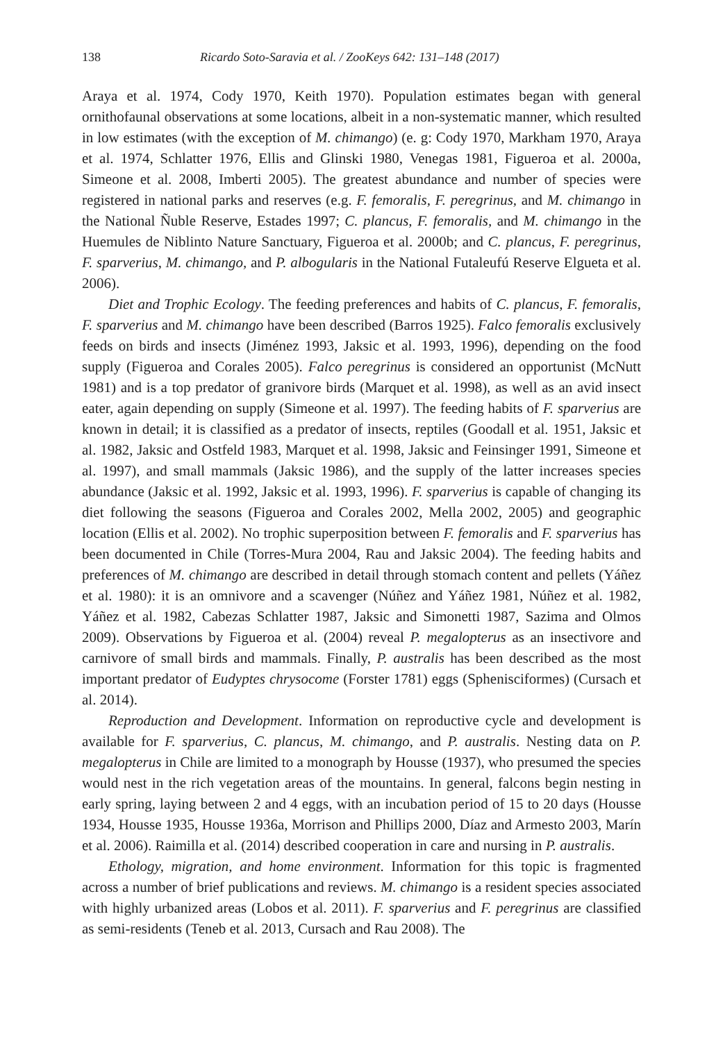138 Ricardo Soto-Saravia et al. / ZooKeys 642: 131–148 (2017)
Araya et al. 1974, Cody 1970, Keith 1970). Population estimates began with general ornithofaunal observations at some locations, albeit in a non-systematic manner, which resulted in low estimates (with the exception of M. chimango) (e. g: Cody 1970, Markham 1970, Araya et al. 1974, Schlatter 1976, Ellis and Glinski 1980, Venegas 1981, Figueroa et al. 2000a, Simeone et al. 2008, Imberti 2005). The greatest abundance and number of species were registered in national parks and reserves (e.g. F. femoralis, F. peregrinus, and M. chimango in the National Ñuble Reserve, Estades 1997; C. plancus, F. femoralis, and M. chimango in the Huemules de Niblinto Nature Sanctuary, Figueroa et al. 2000b; and C. plancus, F. peregrinus, F. sparverius, M. chimango, and P. albogularis in the National Futaleufú Reserve Elgueta et al. 2006).
Diet and Trophic Ecology. The feeding preferences and habits of C. plancus, F. femoralis, F. sparverius and M. chimango have been described (Barros 1925). Falco femoralis exclusively feeds on birds and insects (Jiménez 1993, Jaksic et al. 1993, 1996), depending on the food supply (Figueroa and Corales 2005). Falco peregrinus is considered an opportunist (McNutt 1981) and is a top predator of granivore birds (Marquet et al. 1998), as well as an avid insect eater, again depending on supply (Simeone et al. 1997). The feeding habits of F. sparverius are known in detail; it is classified as a predator of insects, reptiles (Goodall et al. 1951, Jaksic et al. 1982, Jaksic and Ostfeld 1983, Marquet et al. 1998, Jaksic and Feinsinger 1991, Simeone et al. 1997), and small mammals (Jaksic 1986), and the supply of the latter increases species abundance (Jaksic et al. 1992, Jaksic et al. 1993, 1996). F. sparverius is capable of changing its diet following the seasons (Figueroa and Corales 2002, Mella 2002, 2005) and geographic location (Ellis et al. 2002). No trophic superposition between F. femoralis and F. sparverius has been documented in Chile (Torres-Mura 2004, Rau and Jaksic 2004). The feeding habits and preferences of M. chimango are described in detail through stomach content and pellets (Yáñez et al. 1980): it is an omnivore and a scavenger (Núñez and Yáñez 1981, Núñez et al. 1982, Yáñez et al. 1982, Cabezas Schlatter 1987, Jaksic and Simonetti 1987, Sazima and Olmos 2009). Observations by Figueroa et al. (2004) reveal P. megalopterus as an insectivore and carnivore of small birds and mammals. Finally, P. australis has been described as the most important predator of Eudyptes chrysocome (Forster 1781) eggs (Sphenisciformes) (Cursach et al. 2014).
Reproduction and Development. Information on reproductive cycle and development is available for F. sparverius, C. plancus, M. chimango, and P. australis. Nesting data on P. megalopterus in Chile are limited to a monograph by Housse (1937), who presumed the species would nest in the rich vegetation areas of the mountains. In general, falcons begin nesting in early spring, laying between 2 and 4 eggs, with an incubation period of 15 to 20 days (Housse 1934, Housse 1935, Housse 1936a, Morrison and Phillips 2000, Díaz and Armesto 2003, Marín et al. 2006). Raimilla et al. (2014) described cooperation in care and nursing in P. australis.
Ethology, migration, and home environment. Information for this topic is fragmented across a number of brief publications and reviews. M. chimango is a resident species associated with highly urbanized areas (Lobos et al. 2011). F. sparverius and F. peregrinus are classified as semi-residents (Teneb et al. 2013, Cursach and Rau 2008). The